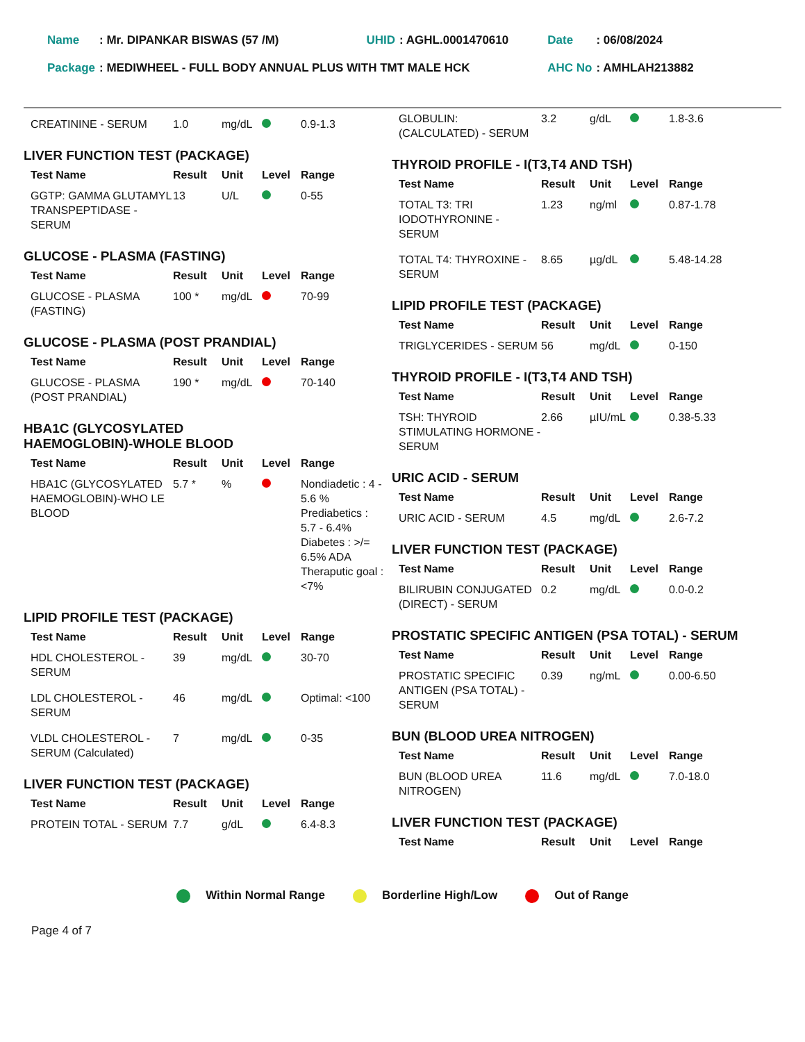| Name | : Mr. DIPANKAR BISWAS (57 /M) | UHID | : AGHL.0001470610 | Date | : 06/08/2024 |
| Package | : MEDIWHEEL - FULL BODY ANNUAL PLUS WITH TMT MALE HCK | | | AHC No | : AMHLAH213882 |
| CREATININE - SERUM | 1.0 | mg/dL | | 0.9-1.3 |
LIVER FUNCTION TEST (PACKAGE)
| Test Name | Result | Unit | Level | Range |
| --- | --- | --- | --- | --- |
| GGTP: GAMMA GLUTAMYL TRANSPEPTIDASE - SERUM | 13 | U/L | | 0-55 |
GLUCOSE - PLASMA (FASTING)
| Test Name | Result | Unit | Level | Range |
| --- | --- | --- | --- | --- |
| GLUCOSE - PLASMA (FASTING) | 100 * | mg/dL | | 70-99 |
GLUCOSE - PLASMA (POST PRANDIAL)
| Test Name | Result | Unit | Level | Range |
| --- | --- | --- | --- | --- |
| GLUCOSE - PLASMA (POST PRANDIAL) | 190 * | mg/dL | | 70-140 |
HBA1C (GLYCOSYLATED
HAEMOGLOBIN)-WHOLE BLOOD
| Test Name | Result | Unit | Level | Range |
| --- | --- | --- | --- | --- |
| HBA1C (GLYCOSYLATED HAEMOGLOBIN)-WHO LE BLOOD | 5.7 * | % | | Nondiadetic : 4 - 5.6 % Prediabetics : 5.7 - 6.4% Diabetes : >/= 6.5% ADA Theraputic goal : <7% |
LIPID PROFILE TEST (PACKAGE)
| Test Name | Result | Unit | Level | Range |
| --- | --- | --- | --- | --- |
| HDL CHOLESTEROL - SERUM | 39 | mg/dL | | 30-70 |
| LDL CHOLESTEROL -SERUM | 46 | mg/dL | | Optimal: <100 |
| VLDL CHOLESTEROL - SERUM (Calculated) | 7 | mg/dL | | 0-35 |
LIVER FUNCTION TEST (PACKAGE)
| Test Name | Result | Unit | Level | Range |
| --- | --- | --- | --- | --- |
| PROTEIN TOTAL - SERUM | 7.7 | g/dL | | 6.4-8.3 |
| GLOBULIN: (CALCULATED) - SERUM | 3.2 | g/dL | | 1.8-3.6 |
THYROID PROFILE - I(T3,T4 AND TSH)
| Test Name | Result | Unit | Level | Range |
| --- | --- | --- | --- | --- |
| TOTAL T3: TRI IODOTHYRONINE - SERUM | 1.23 | ng/ml | | 0.87-1.78 |
| TOTAL T4: THYROXINE - SERUM | 8.65 | µg/dL | | 5.48-14.28 |
LIPID PROFILE TEST (PACKAGE)
| Test Name | Result | Unit | Level | Range |
| --- | --- | --- | --- | --- |
| TRIGLYCERIDES - SERUM | 56 | mg/dL | | 0-150 |
THYROID PROFILE - I(T3,T4 AND TSH)
| Test Name | Result | Unit | Level | Range |
| --- | --- | --- | --- | --- |
| TSH: THYROID STIMULATING HORMONE - SERUM | 2.66 | µIU/mL | | 0.38-5.33 |
URIC ACID - SERUM
| Test Name | Result | Unit | Level | Range |
| --- | --- | --- | --- | --- |
| URIC ACID - SERUM | 4.5 | mg/dL | | 2.6-7.2 |
LIVER FUNCTION TEST (PACKAGE)
| Test Name | Result | Unit | Level | Range |
| --- | --- | --- | --- | --- |
| BILIRUBIN CONJUGATED (DIRECT) - SERUM | 0.2 | mg/dL | | 0.0-0.2 |
PROSTATIC SPECIFIC ANTIGEN (PSA TOTAL) - SERUM
| Test Name | Result | Unit | Level | Range |
| --- | --- | --- | --- | --- |
| PROSTATIC SPECIFIC ANTIGEN (PSA TOTAL) - SERUM | 0.39 | ng/mL | | 0.00-6.50 |
BUN (BLOOD UREA NITROGEN)
| Test Name | Result | Unit | Level | Range |
| --- | --- | --- | --- | --- |
| BUN (BLOOD UREA NITROGEN) | 11.6 | mg/dL | | 7.0-18.0 |
LIVER FUNCTION TEST (PACKAGE)
| Test Name | Result | Unit | Level | Range |
| --- | --- | --- | --- | --- |
Within Normal Range Borderline High/Low Out of Range
Page 4 of 7